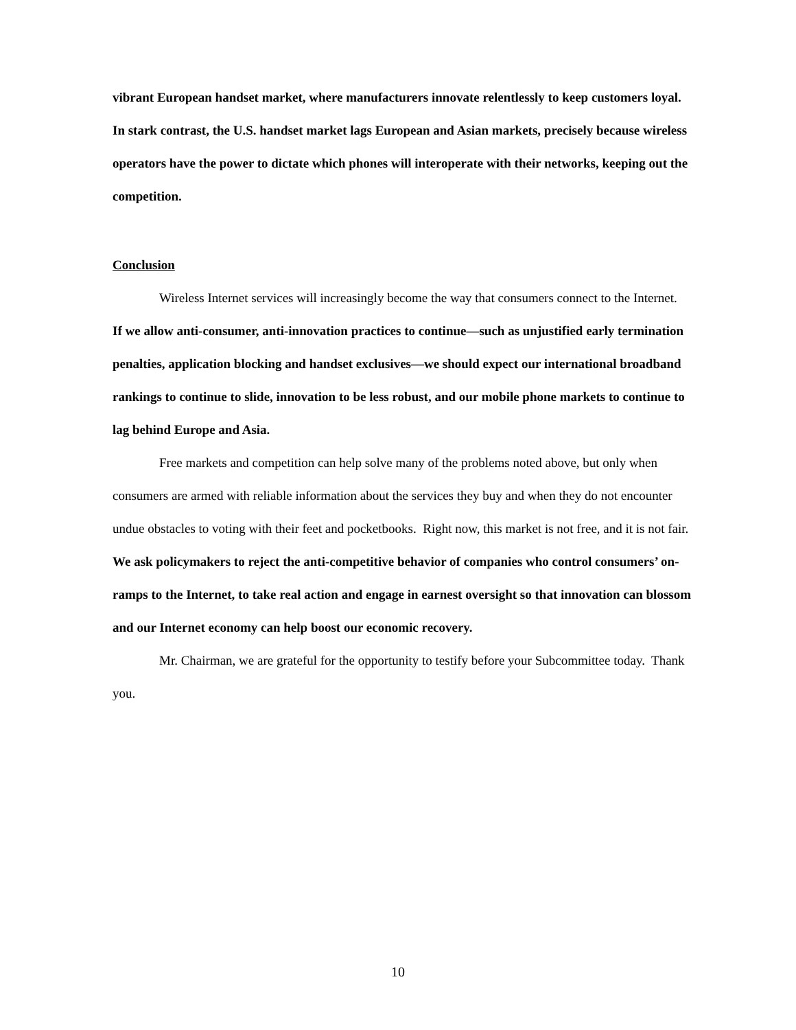vibrant European handset market, where manufacturers innovate relentlessly to keep customers loyal. In stark contrast, the U.S. handset market lags European and Asian markets, precisely because wireless operators have the power to dictate which phones will interoperate with their networks, keeping out the competition.
Conclusion
Wireless Internet services will increasingly become the way that consumers connect to the Internet. If we allow anti-consumer, anti-innovation practices to continue—such as unjustified early termination penalties, application blocking and handset exclusives—we should expect our international broadband rankings to continue to slide, innovation to be less robust, and our mobile phone markets to continue to lag behind Europe and Asia.
Free markets and competition can help solve many of the problems noted above, but only when consumers are armed with reliable information about the services they buy and when they do not encounter undue obstacles to voting with their feet and pocketbooks. Right now, this market is not free, and it is not fair. We ask policymakers to reject the anti-competitive behavior of companies who control consumers’ on-ramps to the Internet, to take real action and engage in earnest oversight so that innovation can blossom and our Internet economy can help boost our economic recovery.
Mr. Chairman, we are grateful for the opportunity to testify before your Subcommittee today. Thank you.
10